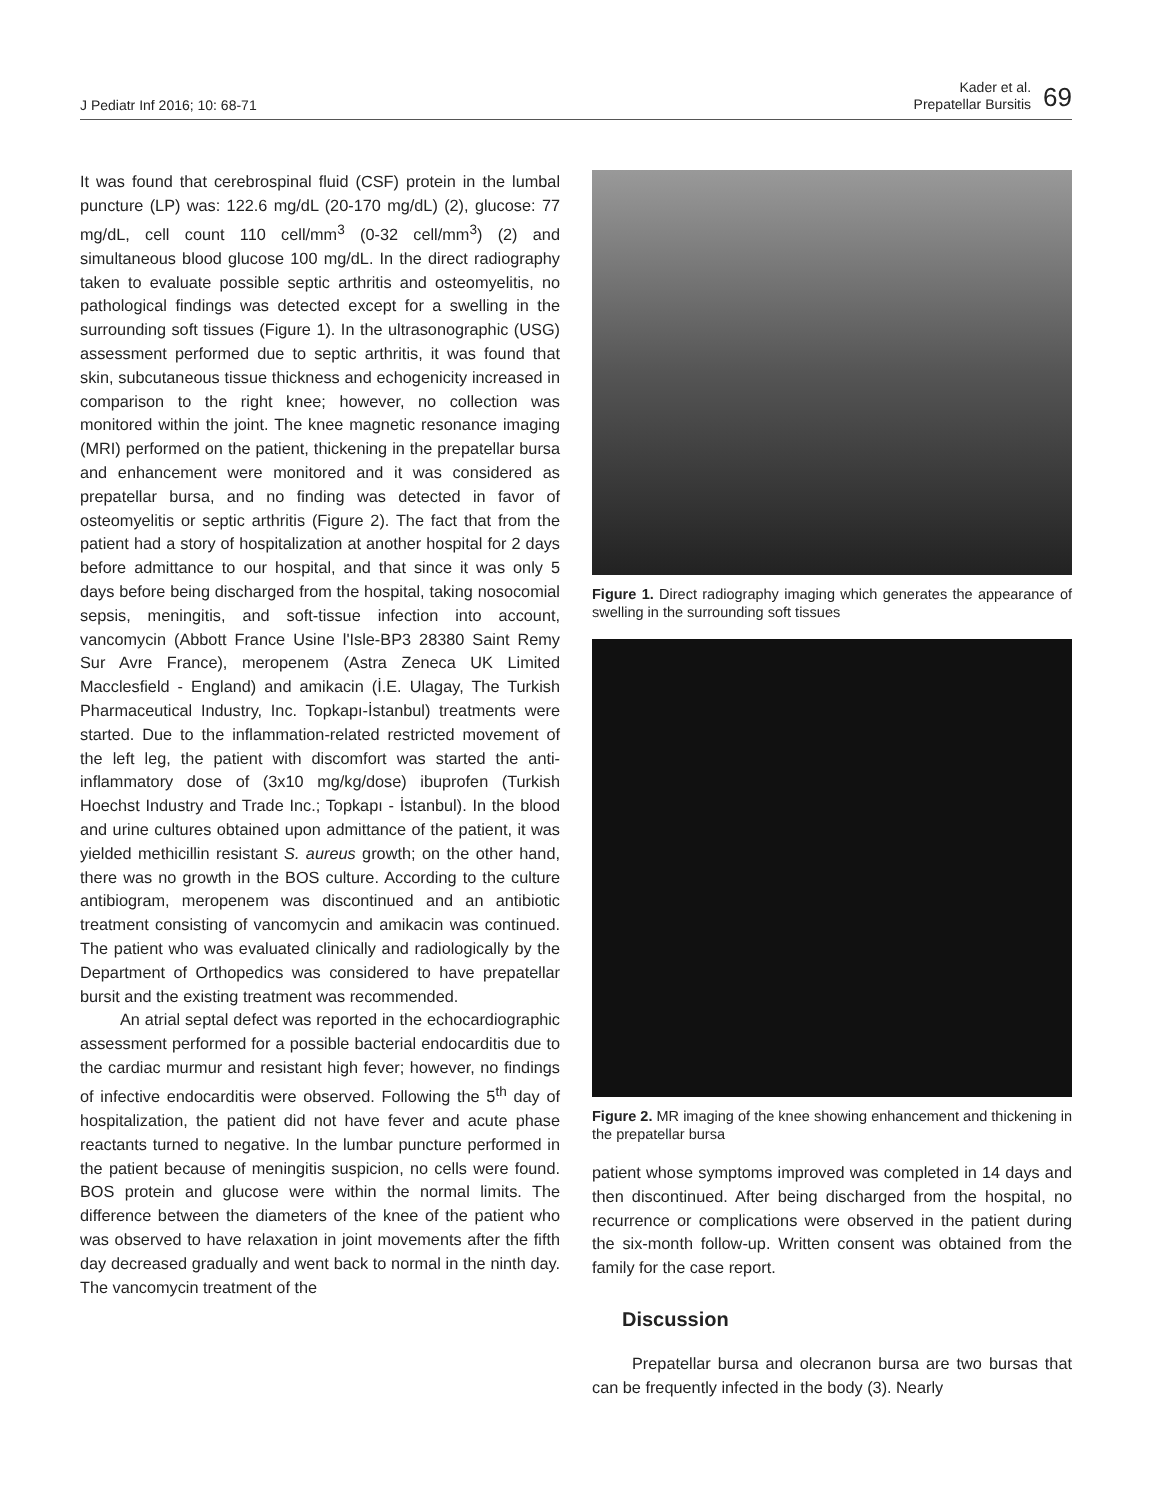J Pediatr Inf 2016; 10: 68-71
Kader et al.
Prepatellar Bursitis
69
It was found that cerebrospinal fluid (CSF) protein in the lumbal puncture (LP) was: 122.6 mg/dL (20-170 mg/dL) (2), glucose: 77 mg/dL, cell count 110 cell/mm<sup>3</sup> (0-32 cell/mm<sup>3</sup>) (2) and simultaneous blood glucose 100 mg/dL. In the direct radiography taken to evaluate possible septic arthritis and osteomyelitis, no pathological findings was detected except for a swelling in the surrounding soft tissues (Figure 1). In the ultrasonographic (USG) assessment performed due to septic arthritis, it was found that skin, subcutaneous tissue thickness and echogenicity increased in comparison to the right knee; however, no collection was monitored within the joint. The knee magnetic resonance imaging (MRI) performed on the patient, thickening in the prepatellar bursa and enhancement were monitored and it was considered as prepatellar bursa, and no finding was detected in favor of osteomyelitis or septic arthritis (Figure 2). The fact that from the patient had a story of hospitalization at another hospital for 2 days before admittance to our hospital, and that since it was only 5 days before being discharged from the hospital, taking nosocomial sepsis, meningitis, and soft-tissue infection into account, vancomycin (Abbott France Usine l'Isle-BP3 28380 Saint Remy Sur Avre France), meropenem (Astra Zeneca UK Limited Macclesfield - England) and amikacin (İ.E. Ulagay, The Turkish Pharmaceutical Industry, Inc. Topkapı-İstanbul) treatments were started. Due to the inflammation-related restricted movement of the left leg, the patient with discomfort was started the anti-inflammatory dose of (3x10 mg/kg/dose) ibuprofen (Turkish Hoechst Industry and Trade Inc.; Topkapı - İstanbul). In the blood and urine cultures obtained upon admittance of the patient, it was yielded methicillin resistant S. aureus growth; on the other hand, there was no growth in the BOS culture. According to the culture antibiogram, meropenem was discontinued and an antibiotic treatment consisting of vancomycin and amikacin was continued. The patient who was evaluated clinically and radiologically by the Department of Orthopedics was considered to have prepatellar bursit and the existing treatment was recommended.
An atrial septal defect was reported in the echocardiographic assessment performed for a possible bacterial endocarditis due to the cardiac murmur and resistant high fever; however, no findings of infective endocarditis were observed. Following the 5<sup>th</sup> day of hospitalization, the patient did not have fever and acute phase reactants turned to negative. In the lumbar puncture performed in the patient because of meningitis suspicion, no cells were found. BOS protein and glucose were within the normal limits. The difference between the diameters of the knee of the patient who was observed to have relaxation in joint movements after the fifth day decreased gradually and went back to normal in the ninth day. The vancomycin treatment of the
Figure 1. Direct radiography imaging which generates the appearance of swelling in the surrounding soft tissues
Figure 2. MR imaging of the knee showing enhancement and thickening in the prepatellar bursa
patient whose symptoms improved was completed in 14 days and then discontinued. After being discharged from the hospital, no recurrence or complications were observed in the patient during the six-month follow-up. Written consent was obtained from the family for the case report.
Discussion
Prepatellar bursa and olecranon bursa are two bursas that can be frequently infected in the body (3). Nearly